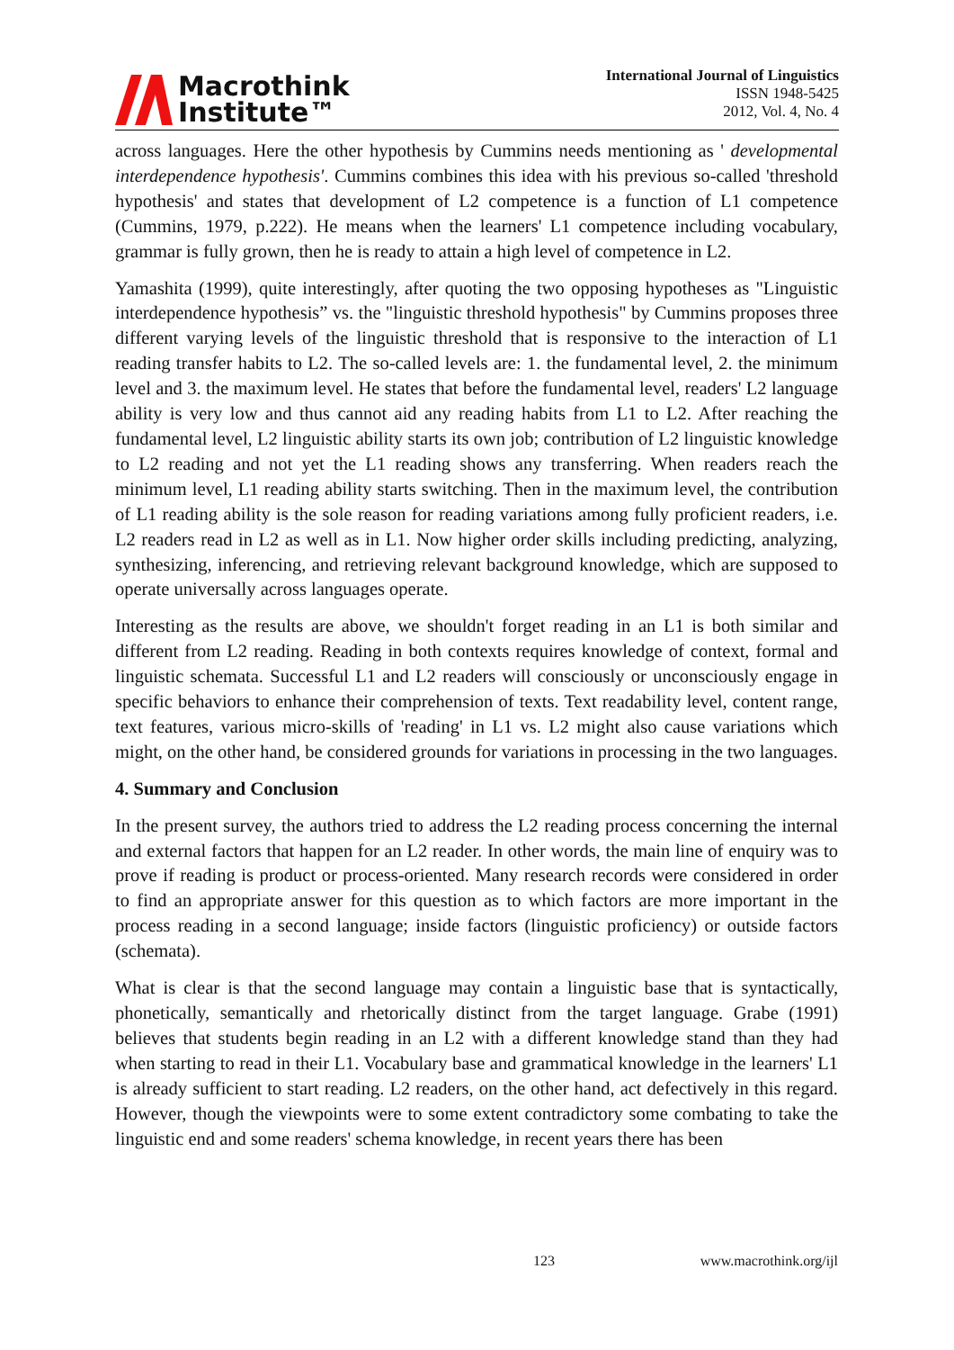Macrothink
Institute™
International Journal of Linguistics
ISSN 1948-5425
2012, Vol. 4, No. 4
across languages. Here the other hypothesis by Cummins needs mentioning as ' developmental interdependence hypothesis'. Cummins combines this idea with his previous so-called 'threshold hypothesis' and states that development of L2 competence is a function of L1 competence (Cummins, 1979, p.222). He means when the learners' L1 competence including vocabulary, grammar is fully grown, then he is ready to attain a high level of competence in L2.
Yamashita (1999), quite interestingly, after quoting the two opposing hypotheses as "Linguistic interdependence hypothesis” vs. the "linguistic threshold hypothesis" by Cummins proposes three different varying levels of the linguistic threshold that is responsive to the interaction of L1 reading transfer habits to L2. The so-called levels are: 1. the fundamental level, 2. the minimum level and 3. the maximum level. He states that before the fundamental level, readers' L2 language ability is very low and thus cannot aid any reading habits from L1 to L2. After reaching the fundamental level, L2 linguistic ability starts its own job; contribution of L2 linguistic knowledge to L2 reading and not yet the L1 reading shows any transferring. When readers reach the minimum level, L1 reading ability starts switching. Then in the maximum level, the contribution of L1 reading ability is the sole reason for reading variations among fully proficient readers, i.e. L2 readers read in L2 as well as in L1. Now higher order skills including predicting, analyzing, synthesizing, inferencing, and retrieving relevant background knowledge, which are supposed to operate universally across languages operate.
Interesting as the results are above, we shouldn't forget reading in an L1 is both similar and different from L2 reading. Reading in both contexts requires knowledge of context, formal and linguistic schemata. Successful L1 and L2 readers will consciously or unconsciously engage in specific behaviors to enhance their comprehension of texts. Text readability level, content range, text features, various micro-skills of 'reading' in L1 vs. L2 might also cause variations which might, on the other hand, be considered grounds for variations in processing in the two languages.
4. Summary and Conclusion
In the present survey, the authors tried to address the L2 reading process concerning the internal and external factors that happen for an L2 reader. In other words, the main line of enquiry was to prove if reading is product or process-oriented. Many research records were considered in order to find an appropriate answer for this question as to which factors are more important in the process reading in a second language; inside factors (linguistic proficiency) or outside factors (schemata).
What is clear is that the second language may contain a linguistic base that is syntactically, phonetically, semantically and rhetorically distinct from the target language. Grabe (1991) believes that students begin reading in an L2 with a different knowledge stand than they had when starting to read in their L1. Vocabulary base and grammatical knowledge in the learners' L1 is already sufficient to start reading. L2 readers, on the other hand, act defectively in this regard. However, though the viewpoints were to some extent contradictory some combating to take the linguistic end and some readers' schema knowledge, in recent years there has been
123 www.macrothink.org/ijl